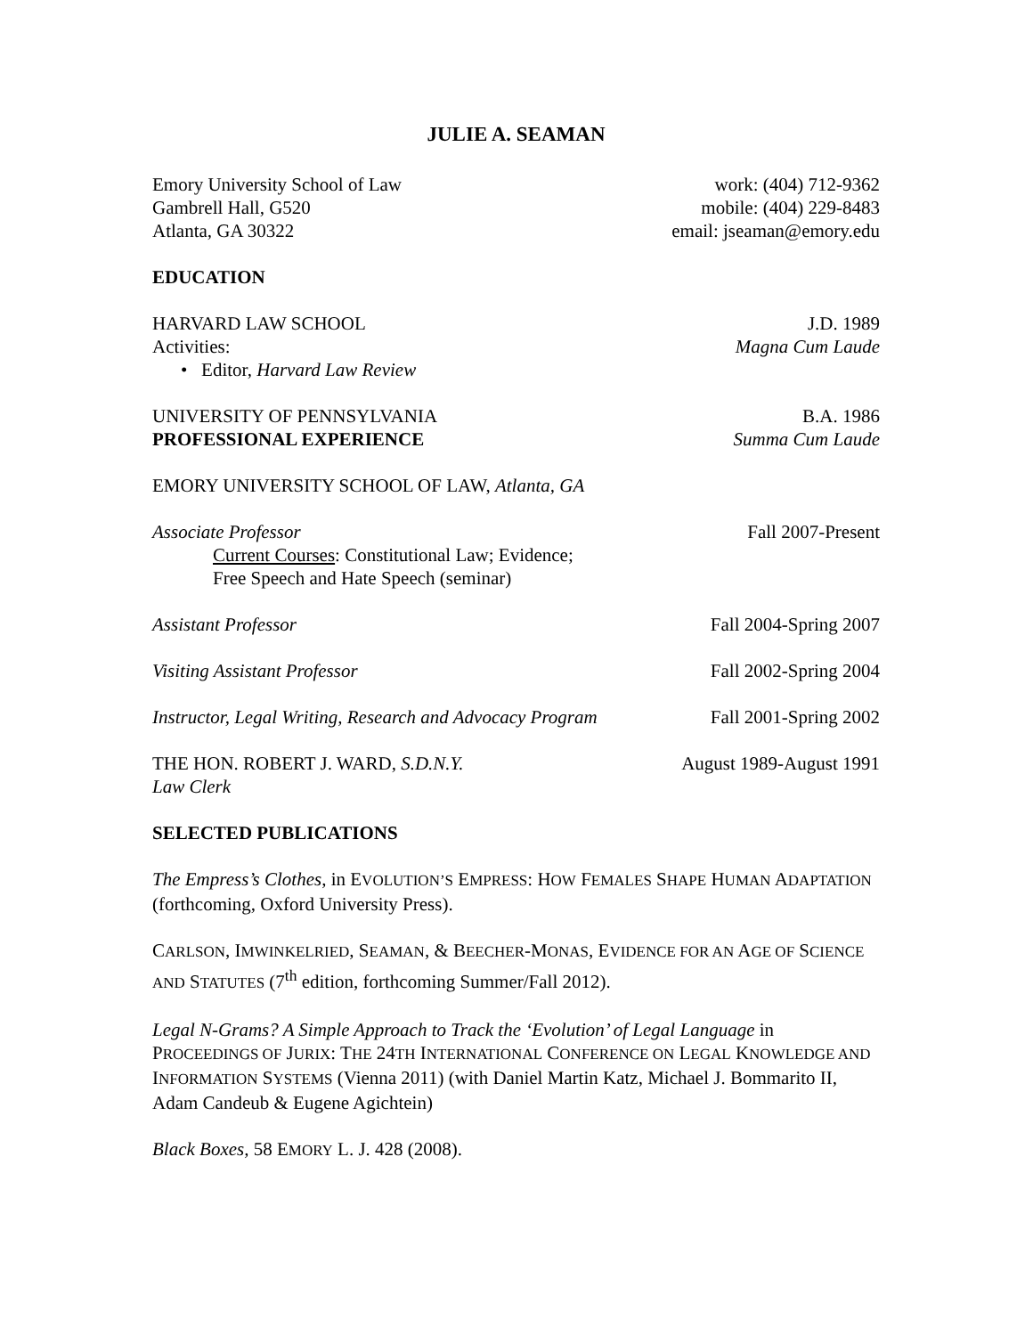JULIE A. SEAMAN
Emory University School of Law
Gambrell Hall, G520
Atlanta, GA 30322
work: (404) 712-9362
mobile: (404) 229-8483
email: jseaman@emory.edu
EDUCATION
HARVARD LAW SCHOOL
Activities:
J.D. 1989
Magna Cum Laude
• Editor, Harvard Law Review
UNIVERSITY OF PENNSYLVANIA B.A. 1986
Summa Cum Laude
PROFESSIONAL EXPERIENCE
EMORY UNIVERSITY SCHOOL OF LAW, Atlanta, GA
Associate Professor Fall 2007-Present
Current Courses: Constitutional Law; Evidence;
Free Speech and Hate Speech (seminar)
Assistant Professor Fall 2004-Spring 2007
Visiting Assistant Professor Fall 2002-Spring 2004
Instructor, Legal Writing, Research and Advocacy Program
Fall 2001-Spring 2002
THE HON. ROBERT J. WARD, S.D.N.Y.
Law Clerk
August 1989-August 1991
SELECTED PUBLICATIONS
The Empress’s Clothes, in EVOLUTION’S EMPRESS: HOW FEMALES SHAPE HUMAN ADAPTATION (forthcoming, Oxford University Press).
CARLSON, IMWINKELRIED, SEAMAN, & BEECHER-MONAS, EVIDENCE FOR AN AGE OF SCIENCE AND STATUTES (7<sup>th</sup> edition, forthcoming Summer/Fall 2012).
Legal N-Grams? A Simple Approach to Track the ‘Evolution’ of Legal Language in PROCEEDINGS OF JURIX: THE 24TH INTERNATIONAL CONFERENCE ON LEGAL KNOWLEDGE AND INFORMATION SYSTEMS (Vienna 2011) (with Daniel Martin Katz, Michael J. Bommarito II, Adam Candeub & Eugene Agichtein)
Black Boxes, 58 EMORY L. J. 428 (2008).